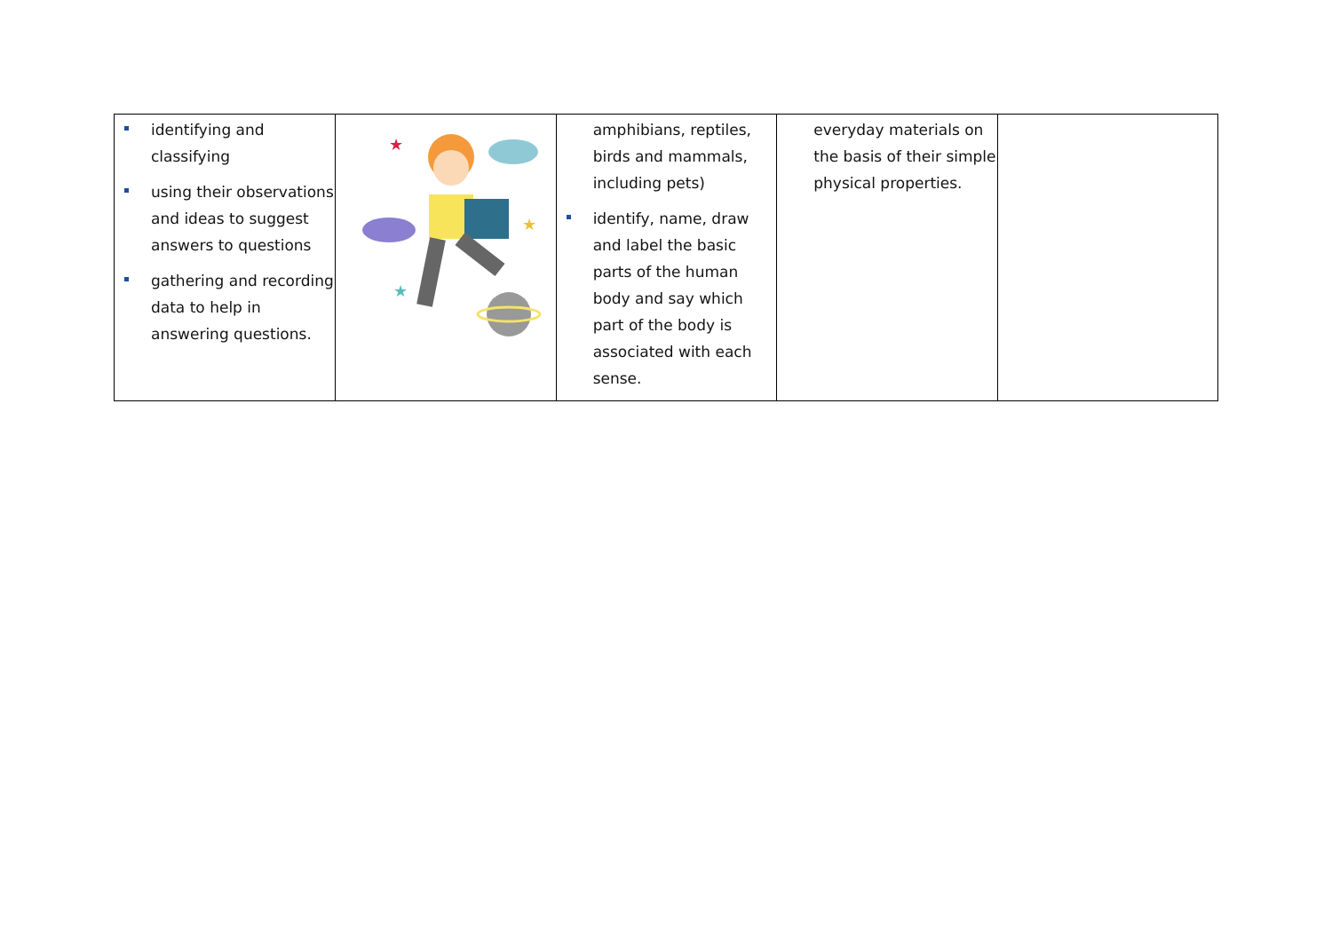| identifying and classifying using their observations and ideas to suggest answers to questions gathering and recording data to help in answering questions. | ★ ★ ★ | amphibians, reptiles, birds and mammals, including pets) identify, name, draw and label the basic parts of the human body and say which part of the body is associated with each sense. | everyday materials on the basis of their simple physical properties. | |